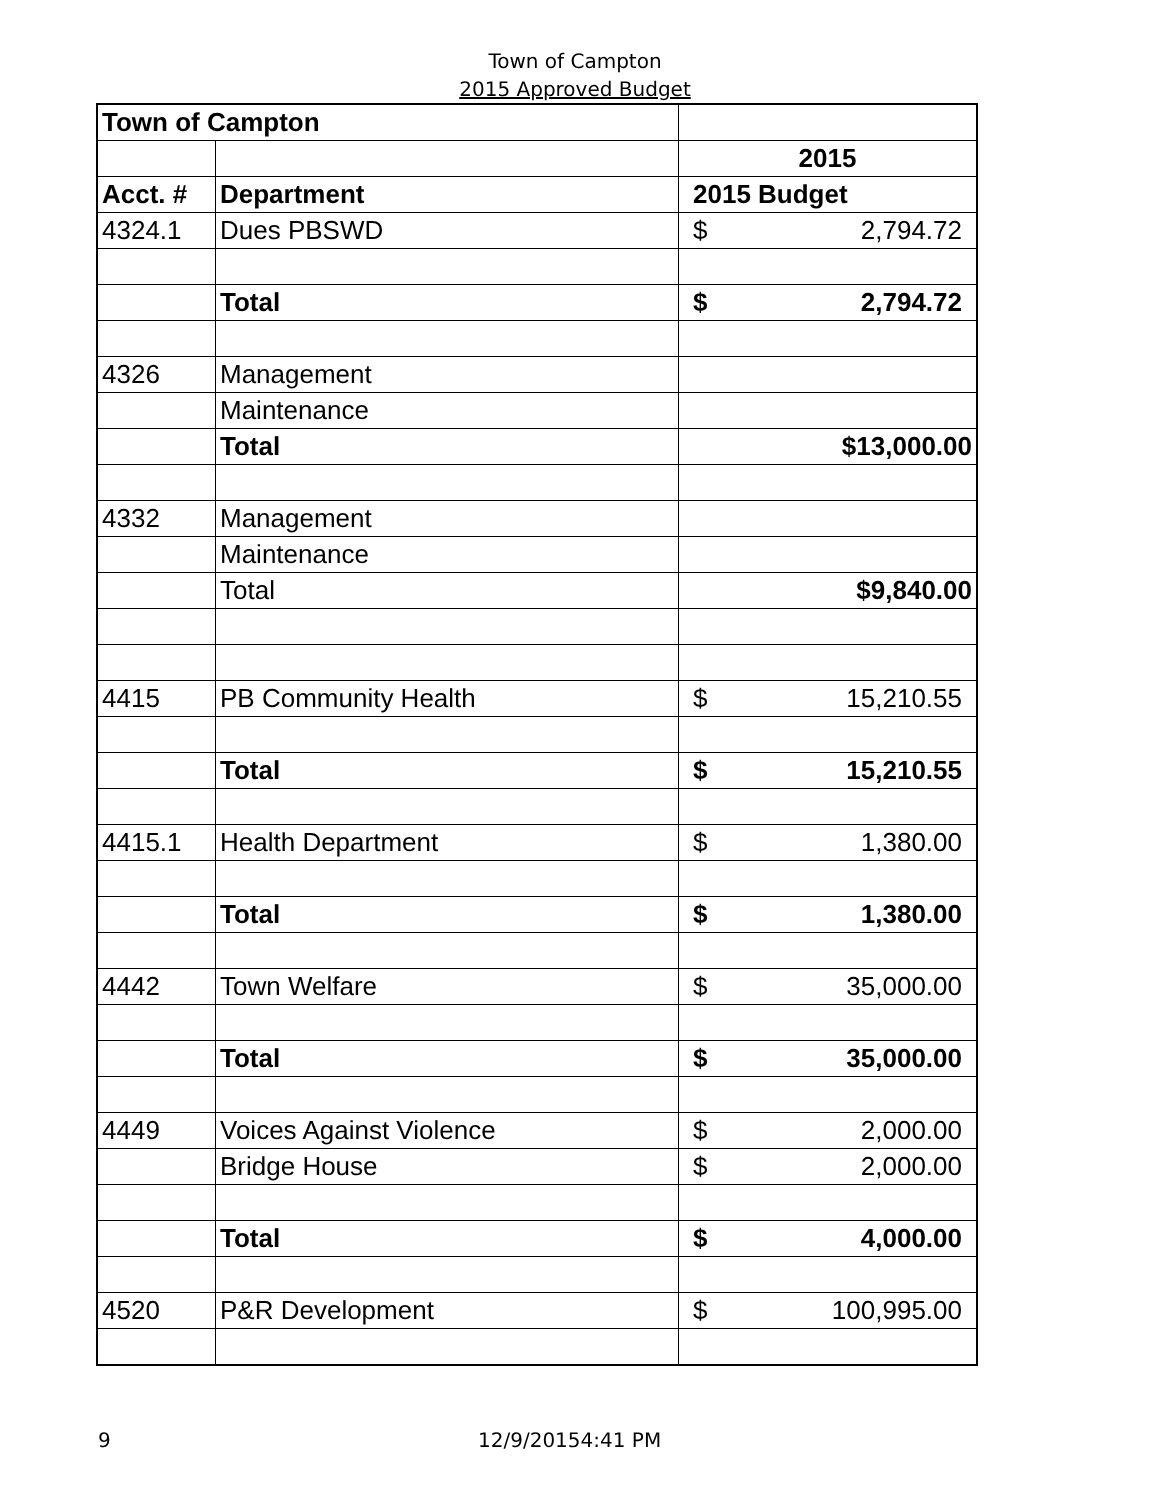Town of Campton
2015 Approved Budget
| Town of Campton | | |
| | | 2015 |
| Acct. # | Department | 2015 Budget |
| 4324.1 | Dues PBSWD | $ 2,794.72 |
| | Total | $ 2,794.72 |
| 4326 | Management | |
| | Maintenance | |
| | Total | $13,000.00 |
| 4332 | Management | |
| | Maintenance | |
| | Total | $9,840.00 |
| 4415 | PB Community Health | $ 15,210.55 |
| | Total | $ 15,210.55 |
| 4415.1 | Health Department | $ 1,380.00 |
| | Total | $ 1,380.00 |
| 4442 | Town Welfare | $ 35,000.00 |
| | Total | $ 35,000.00 |
| 4449 | Voices Against Violence | $ 2,000.00 |
| | Bridge House | $ 2,000.00 |
| | Total | $ 4,000.00 |
| 4520 | P&R Development | $ 100,995.00 |
9 12/9/20154:41 PM